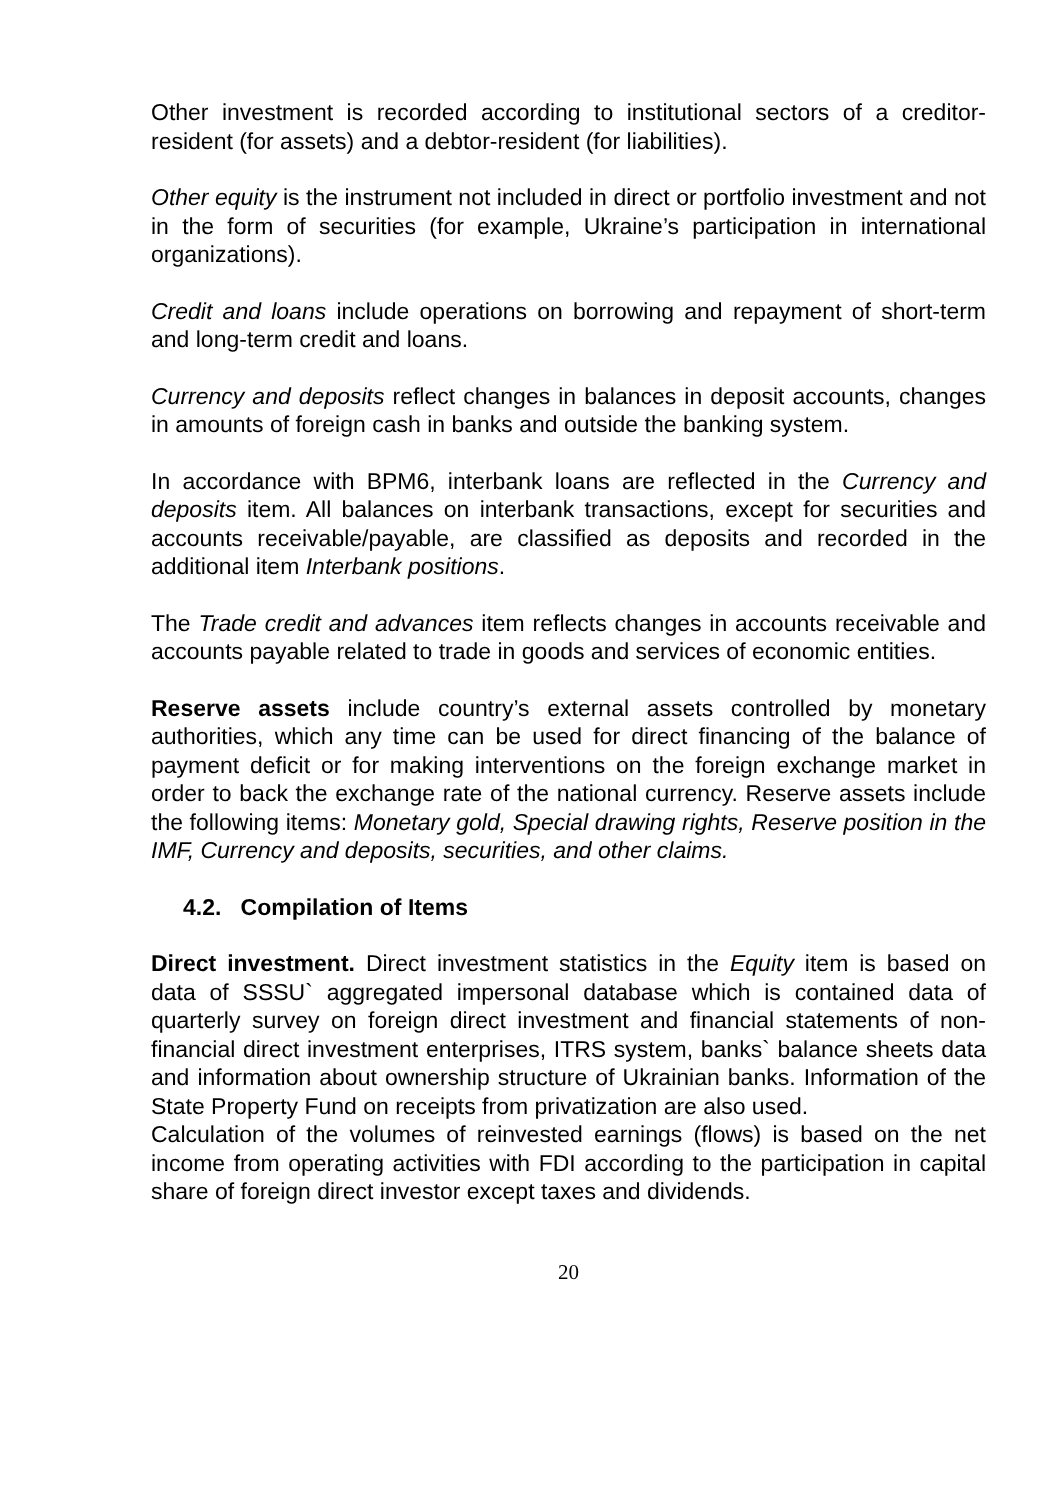Other investment is recorded according to institutional sectors of a creditor-resident (for assets) and a debtor-resident (for liabilities).
Other equity is the instrument not included in direct or portfolio investment and not in the form of securities (for example, Ukraine’s participation in international organizations).
Credit and loans include operations on borrowing and repayment of short-term and long-term credit and loans.
Currency and deposits reflect changes in balances in deposit accounts, changes in amounts of foreign cash in banks and outside the banking system.
In accordance with BPM6, interbank loans are reflected in the Currency and deposits item. All balances on interbank transactions, except for securities and accounts receivable/payable, are classified as deposits and recorded in the additional item Interbank positions.
The Trade credit and advances item reflects changes in accounts receivable and accounts payable related to trade in goods and services of economic entities.
Reserve assets include country’s external assets controlled by monetary authorities, which any time can be used for direct financing of the balance of payment deficit or for making interventions on the foreign exchange market in order to back the exchange rate of the national currency. Reserve assets include the following items: Monetary gold, Special drawing rights, Reserve position in the IMF, Currency and deposits, securities, and other claims.
4.2. Compilation of Items
Direct investment. Direct investment statistics in the Equity item is based on data of SSSU` aggregated impersonal database which is contained data of quarterly survey on foreign direct investment and financial statements of non-financial direct investment enterprises, ITRS system, banks` balance sheets data and information about ownership structure of Ukrainian banks. Information of the State Property Fund on receipts from privatization are also used.
Calculation of the volumes of reinvested earnings (flows) is based on the net income from operating activities with FDI according to the participation in capital share of foreign direct investor except taxes and dividends.
20